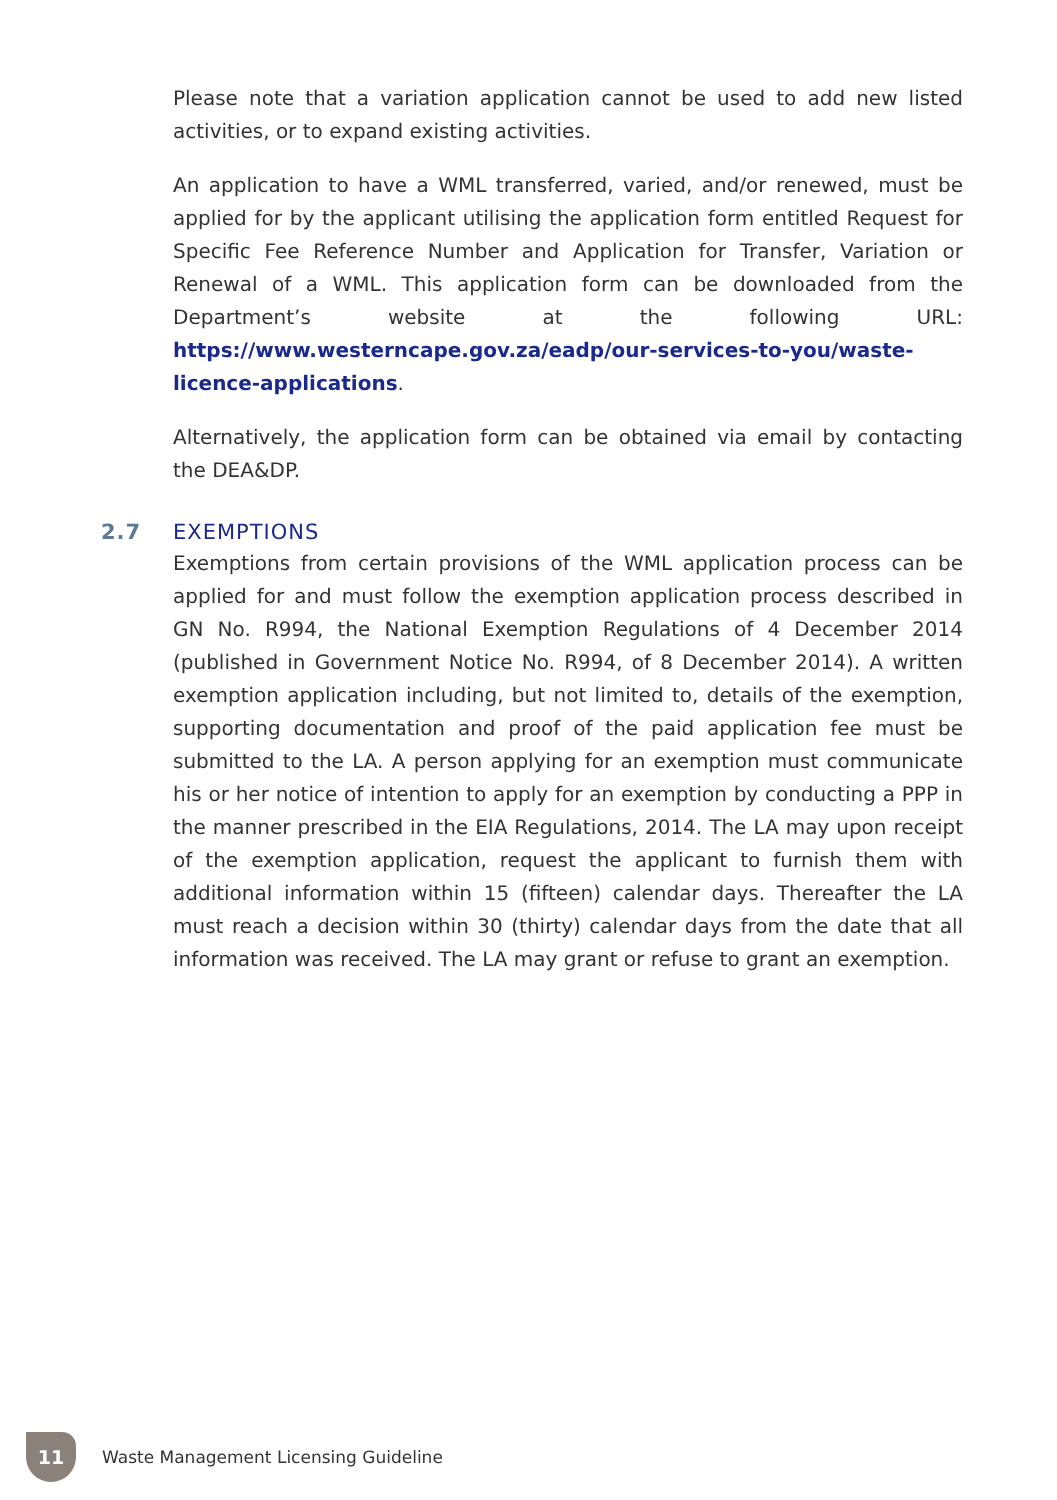Please note that a variation application cannot be used to add new listed activities, or to expand existing activities.
An application to have a WML transferred, varied, and/or renewed, must be applied for by the applicant utilising the application form entitled Request for Specific Fee Reference Number and Application for Transfer, Variation or Renewal of a WML. This application form can be downloaded from the Department’s website at the following URL: https://www.westerncape.gov.za/eadp/our-services-to-you/waste-licence-applications.
Alternatively, the application form can be obtained via email by contacting the DEA&DP.
2.7 EXEMPTIONS
Exemptions from certain provisions of the WML application process can be applied for and must follow the exemption application process described in GN No. R994, the National Exemption Regulations of 4 December 2014 (published in Government Notice No. R994, of 8 December 2014). A written exemption application including, but not limited to, details of the exemption, supporting documentation and proof of the paid application fee must be submitted to the LA. A person applying for an exemption must communicate his or her notice of intention to apply for an exemption by conducting a PPP in the manner prescribed in the EIA Regulations, 2014. The LA may upon receipt of the exemption application, request the applicant to furnish them with additional information within 15 (fifteen) calendar days. Thereafter the LA must reach a decision within 30 (thirty) calendar days from the date that all information was received. The LA may grant or refuse to grant an exemption.
11
Waste Management Licensing Guideline